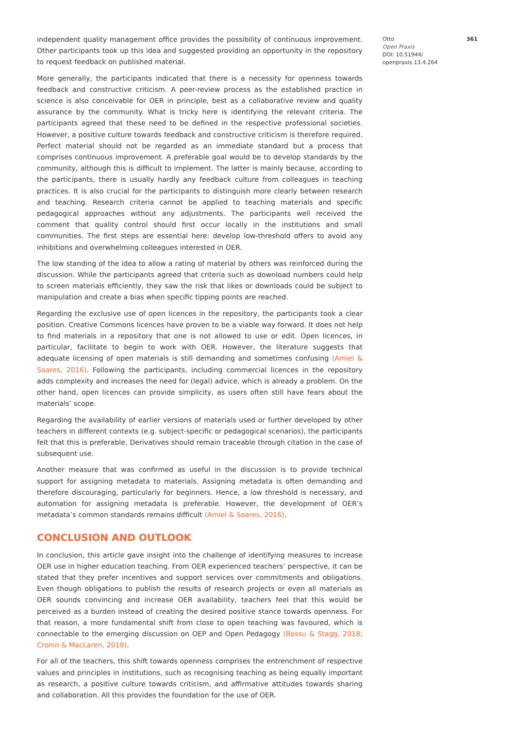independent quality management office provides the possibility of continuous improvement. Other participants took up this idea and suggested providing an opportunity in the repository to request feedback on published material.
More generally, the participants indicated that there is a necessity for openness towards feedback and constructive criticism. A peer-review process as the established practice in science is also conceivable for OER in principle, best as a collaborative review and quality assurance by the community. What is tricky here is identifying the relevant criteria. The participants agreed that these need to be defined in the respective professional societies. However, a positive culture towards feedback and constructive criticism is therefore required. Perfect material should not be regarded as an immediate standard but a process that comprises continuous improvement. A preferable goal would be to develop standards by the community, although this is difficult to implement. The latter is mainly because, according to the participants, there is usually hardly any feedback culture from colleagues in teaching practices. It is also crucial for the participants to distinguish more clearly between research and teaching. Research criteria cannot be applied to teaching materials and specific pedagogical approaches without any adjustments. The participants well received the comment that quality control should first occur locally in the institutions and small communities. The first steps are essential here: develop low-threshold offers to avoid any inhibitions and overwhelming colleagues interested in OER.
The low standing of the idea to allow a rating of material by others was reinforced during the discussion. While the participants agreed that criteria such as download numbers could help to screen materials efficiently, they saw the risk that likes or downloads could be subject to manipulation and create a bias when specific tipping points are reached.
Regarding the exclusive use of open licences in the repository, the participants took a clear position. Creative Commons licences have proven to be a viable way forward. It does not help to find materials in a repository that one is not allowed to use or edit. Open licences, in particular, facilitate to begin to work with OER. However, the literature suggests that adequate licensing of open materials is still demanding and sometimes confusing (Amiel & Soares, 2016). Following the participants, including commercial licences in the repository adds complexity and increases the need for (legal) advice, which is already a problem. On the other hand, open licences can provide simplicity, as users often still have fears about the materials’ scope.
Regarding the availability of earlier versions of materials used or further developed by other teachers in different contexts (e.g. subject-specific or pedagogical scenarios), the participants felt that this is preferable. Derivatives should remain traceable through citation in the case of subsequent use.
Another measure that was confirmed as useful in the discussion is to provide technical support for assigning metadata to materials. Assigning metadata is often demanding and therefore discouraging, particularly for beginners. Hence, a low threshold is necessary, and automation for assigning metadata is preferable. However, the development of OER’s metadata’s common standards remains difficult (Amiel & Soares, 2016).
CONCLUSION AND OUTLOOK
In conclusion, this article gave insight into the challenge of identifying measures to increase OER use in higher education teaching. From OER experienced teachers’ perspective, it can be stated that they prefer incentives and support services over commitments and obligations. Even though obligations to publish the results of research projects or even all materials as OER sounds convincing and increase OER availability, teachers feel that this would be perceived as a burden instead of creating the desired positive stance towards openness. For that reason, a more fundamental shift from close to open teaching was favoured, which is connectable to the emerging discussion on OEP and Open Pedagogy (Bossu & Stagg, 2018; Cronin & MacLaren, 2018).
For all of the teachers, this shift towards openness comprises the entrenchment of respective values and principles in institutions, such as recognising teaching as being equally important as research, a positive culture towards criticism, and affirmative attitudes towards sharing and collaboration. All this provides the foundation for the use of OER.
Otto 361
Open Praxis
DOI: 10.51944/
openpraxis.13.4.264